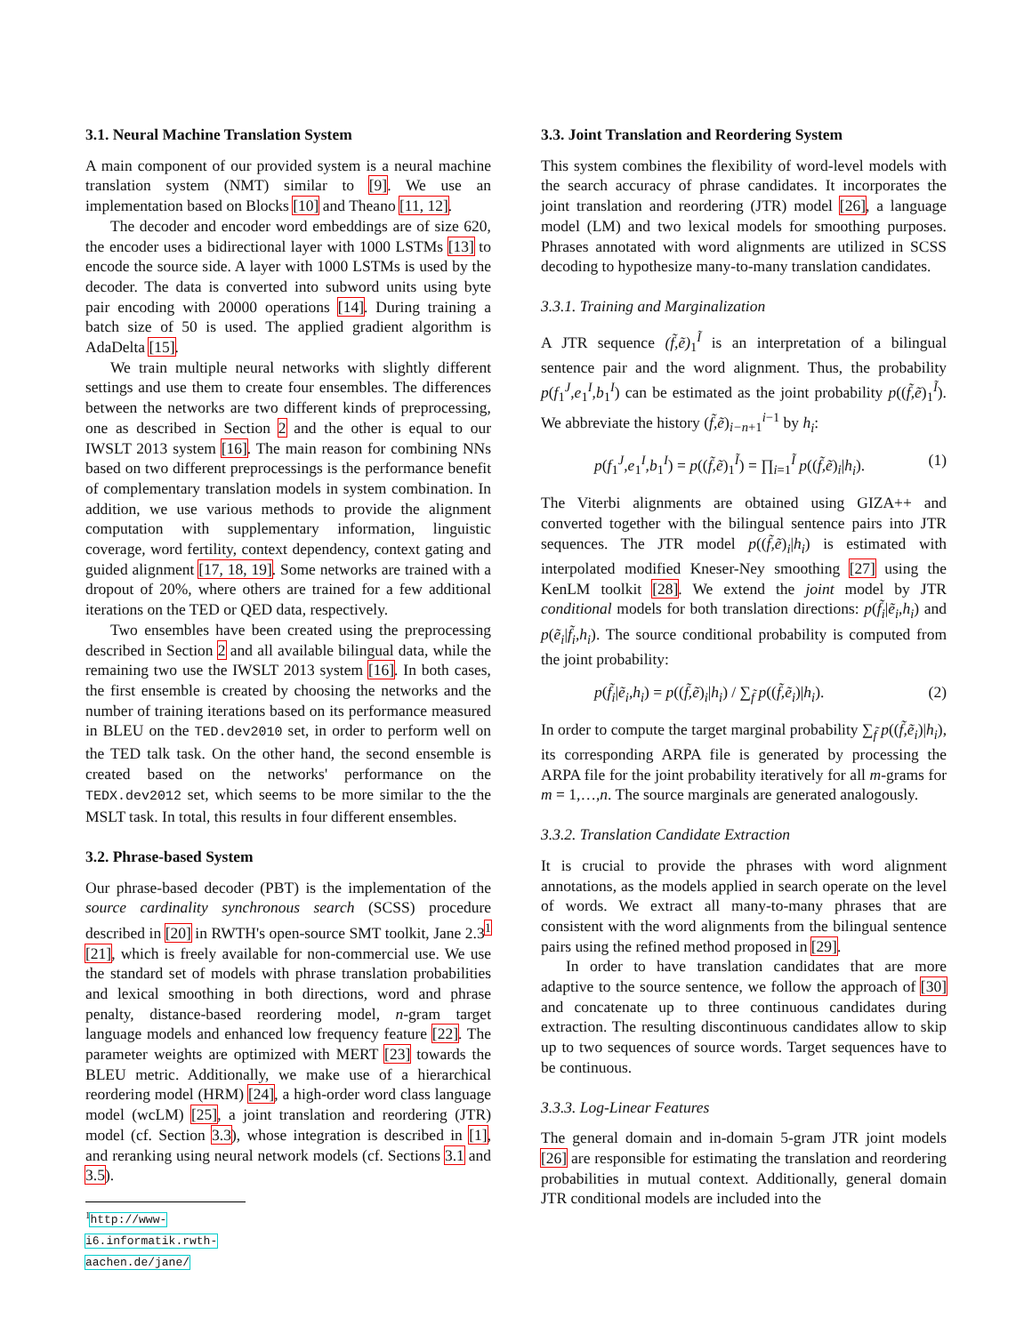3.1. Neural Machine Translation System
A main component of our provided system is a neural machine translation system (NMT) similar to [9]. We use an implementation based on Blocks [10] and Theano [11, 12].
The decoder and encoder word embeddings are of size 620, the encoder uses a bidirectional layer with 1000 LSTMs [13] to encode the source side. A layer with 1000 LSTMs is used by the decoder. The data is converted into subword units using byte pair encoding with 20000 operations [14]. During training a batch size of 50 is used. The applied gradient algorithm is AdaDelta [15].
We train multiple neural networks with slightly different settings and use them to create four ensembles. The differences between the networks are two different kinds of preprocessing, one as described in Section 2 and the other is equal to our IWSLT 2013 system [16]. The main reason for combining NNs based on two different preprocessings is the performance benefit of complementary translation models in system combination. In addition, we use various methods to provide the alignment computation with supplementary information, linguistic coverage, word fertility, context dependency, context gating and guided alignment [17, 18, 19]. Some networks are trained with a dropout of 20%, where others are trained for a few additional iterations on the TED or QED data, respectively.
Two ensembles have been created using the preprocessing described in Section 2 and all available bilingual data, while the remaining two use the IWSLT 2013 system [16]. In both cases, the first ensemble is created by choosing the networks and the number of training iterations based on its performance measured in BLEU on the TED.dev2010 set, in order to perform well on the TED talk task. On the other hand, the second ensemble is created based on the networks' performance on the TEDX.dev2012 set, which seems to be more similar to the the MSLT task. In total, this results in four different ensembles.
3.2. Phrase-based System
Our phrase-based decoder (PBT) is the implementation of the source cardinality synchronous search (SCSS) procedure described in [20] in RWTH's open-source SMT toolkit, Jane 2.3<sup>1</sup> [21], which is freely available for non-commercial use. We use the standard set of models with phrase translation probabilities and lexical smoothing in both directions, word and phrase penalty, distance-based reordering model, n-gram target language models and enhanced low frequency feature [22]. The parameter weights are optimized with MERT [23] towards the BLEU metric. Additionally, we make use of a hierarchical reordering model (HRM) [24], a high-order word class language model (wcLM) [25], a joint translation and reordering (JTR) model (cf. Section 3.3), whose integration is described in [1], and reranking using neural network models (cf. Sections 3.1 and 3.5).
<sup>1</sup> http://www-i6.informatik.rwth-aachen.de/jane/
3.3. Joint Translation and Reordering System
This system combines the flexibility of word-level models with the search accuracy of phrase candidates. It incorporates the joint translation and reordering (JTR) model [26], a language model (LM) and two lexical models for smoothing purposes. Phrases annotated with word alignments are utilized in SCSS decoding to hypothesize many-to-many translation candidates.
3.3.1. Training and Marginalization
A JTR sequence (f̃,ẽ)<sub>1</sub><sup>Ĩ</sup> is an interpretation of a bilingual sentence pair and the word alignment. Thus, the probability p(f<sub>1</sub><sup>J</sup>,e<sub>1</sub><sup>I</sup>,b<sub>1</sub><sup>I</sup>) can be estimated as the joint probability p((f̃,ẽ)<sub>1</sub><sup>Ĩ</sup>). We abbreviate the history (f̃,ẽ)<sub>i−n+1</sub><sup>i−1</sup> by h<sub>i</sub>:
p(f<sub>1</sub><sup>J</sup>,e<sub>1</sub><sup>I</sup>,b<sub>1</sub><sup>I</sup>) = p((f̃,ẽ)<sub>1</sub><sup>Ĩ</sup>) = ∏<sub>i=1</sub><sup>Ĩ</sup> p((f̃,ẽ)<sub>i</sub>|h<sub>i</sub>). (1)
The Viterbi alignments are obtained using GIZA++ and converted together with the bilingual sentence pairs into JTR sequences. The JTR model p((f̃,ẽ)<sub>i</sub>|h<sub>i</sub>) is estimated with interpolated modified Kneser-Ney smoothing [27] using the KenLM toolkit [28]. We extend the joint model by JTR conditional models for both translation directions: p(f̃<sub>i</sub>|ẽ<sub>i</sub>,h<sub>i</sub>) and p(ẽ<sub>i</sub>|f̃<sub>i</sub>,h<sub>i</sub>). The source conditional probability is computed from the joint probability:
p(f̃<sub>i</sub>|ẽ<sub>i</sub>,h<sub>i</sub>) = p((f̃,ẽ)<sub>i</sub>|h<sub>i</sub>) / ∑<sub>f̃</sub> p((f̃,ẽ<sub>i</sub>)|h<sub>i</sub>). (2)
In order to compute the target marginal probability ∑<sub>f̃</sub> p((f̃,ẽ<sub>i</sub>)|h<sub>i</sub>), its corresponding ARPA file is generated by processing the ARPA file for the joint probability iteratively for all m-grams for m = 1,…,n. The source marginals are generated analogously.
3.3.2. Translation Candidate Extraction
It is crucial to provide the phrases with word alignment annotations, as the models applied in search operate on the level of words. We extract all many-to-many phrases that are consistent with the word alignments from the bilingual sentence pairs using the refined method proposed in [29].
In order to have translation candidates that are more adaptive to the source sentence, we follow the approach of [30] and concatenate up to three continuous candidates during extraction. The resulting discontinuous candidates allow to skip up to two sequences of source words. Target sequences have to be continuous.
3.3.3. Log-Linear Features
The general domain and in-domain 5-gram JTR joint models [26] are responsible for estimating the translation and reordering probabilities in mutual context. Additionally, general domain JTR conditional models are included into the